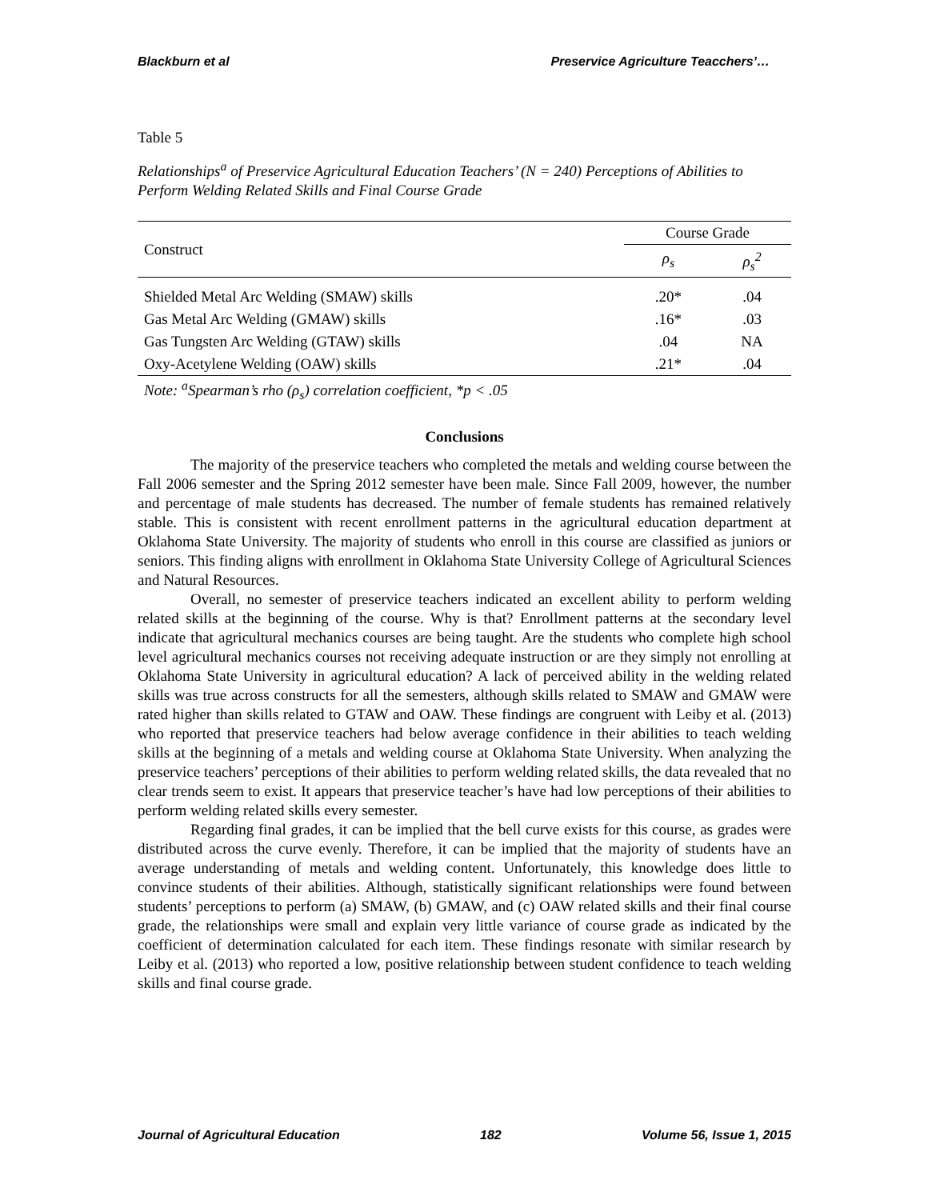Blackburn et al Preservice Agriculture Teacchers’…
Table 5
Relationships<sup>a</sup> of Preservice Agricultural Education Teachers’ (N = 240) Perceptions of Abilities to Perform Welding Related Skills and Final Course Grade
| Construct | Course Grade | |
| --- | --- | --- |
| | ρ<sub>s</sub> | ρ<sub>s</sub><sup>2</sup> |
| Shielded Metal Arc Welding (SMAW) skills | .20* | .04 |
| Gas Metal Arc Welding (GMAW) skills | .16* | .03 |
| Gas Tungsten Arc Welding (GTAW) skills | .04 | NA |
| Oxy-Acetylene Welding (OAW) skills | .21* | .04 |
Note: <sup>a</sup>Spearman’s rho (ρ<sub>s</sub>) correlation coefficient, *p < .05
Conclusions
The majority of the preservice teachers who completed the metals and welding course between the Fall 2006 semester and the Spring 2012 semester have been male. Since Fall 2009, however, the number and percentage of male students has decreased. The number of female students has remained relatively stable. This is consistent with recent enrollment patterns in the agricultural education department at Oklahoma State University. The majority of students who enroll in this course are classified as juniors or seniors. This finding aligns with enrollment in Oklahoma State University College of Agricultural Sciences and Natural Resources.
Overall, no semester of preservice teachers indicated an excellent ability to perform welding related skills at the beginning of the course. Why is that? Enrollment patterns at the secondary level indicate that agricultural mechanics courses are being taught. Are the students who complete high school level agricultural mechanics courses not receiving adequate instruction or are they simply not enrolling at Oklahoma State University in agricultural education? A lack of perceived ability in the welding related skills was true across constructs for all the semesters, although skills related to SMAW and GMAW were rated higher than skills related to GTAW and OAW. These findings are congruent with Leiby et al. (2013) who reported that preservice teachers had below average confidence in their abilities to teach welding skills at the beginning of a metals and welding course at Oklahoma State University. When analyzing the preservice teachers’ perceptions of their abilities to perform welding related skills, the data revealed that no clear trends seem to exist. It appears that preservice teacher’s have had low perceptions of their abilities to perform welding related skills every semester.
Regarding final grades, it can be implied that the bell curve exists for this course, as grades were distributed across the curve evenly. Therefore, it can be implied that the majority of students have an average understanding of metals and welding content. Unfortunately, this knowledge does little to convince students of their abilities. Although, statistically significant relationships were found between students’ perceptions to perform (a) SMAW, (b) GMAW, and (c) OAW related skills and their final course grade, the relationships were small and explain very little variance of course grade as indicated by the coefficient of determination calculated for each item. These findings resonate with similar research by Leiby et al. (2013) who reported a low, positive relationship between student confidence to teach welding skills and final course grade.
Journal of Agricultural Education 182 Volume 56, Issue 1, 2015